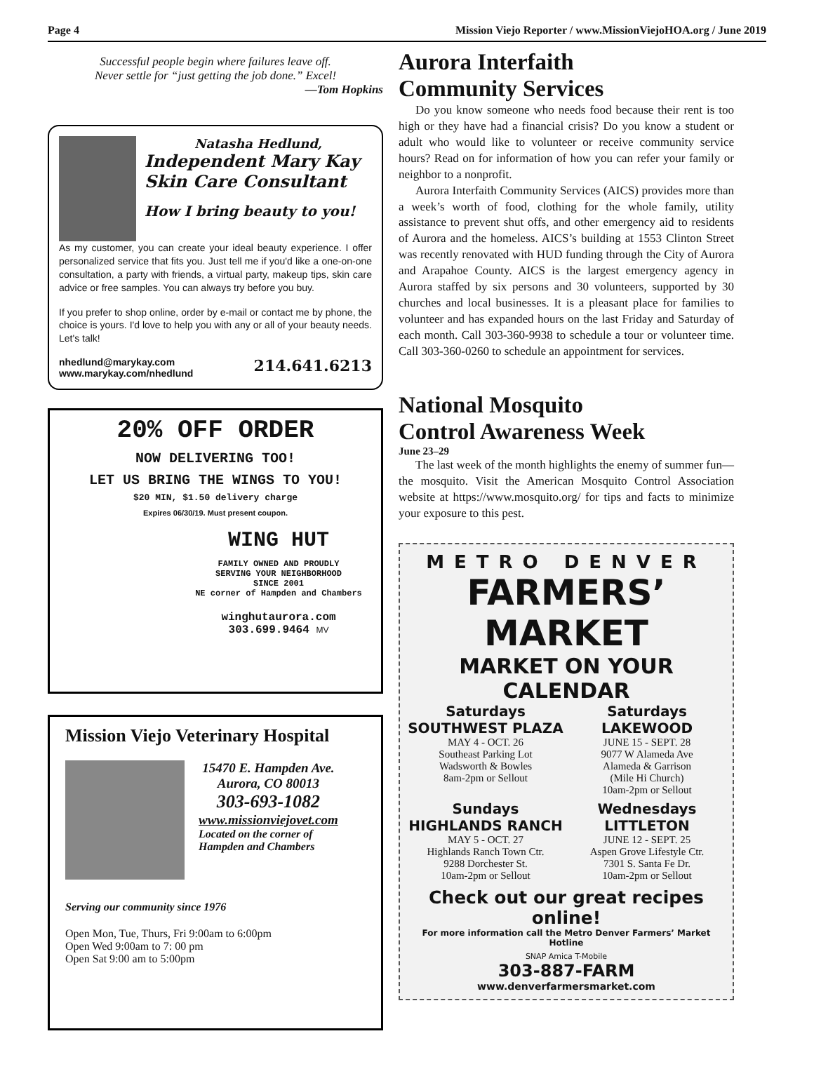Page 4 Mission Viejo Reporter / www.MissionViejoHOA.org / June 2019
Successful people begin where failures leave off.
Never settle for “just getting the job done.” Excel!
—Tom Hopkins
Natasha Hedlund,
Independent Mary Kay
Skin Care Consultant
How I bring beauty to you!
As my customer, you can create your ideal beauty experience. I offer personalized service that fits you. Just tell me if you'd like a one-on-one consultation, a party with friends, a virtual party, makeup tips, skin care advice or free samples. You can always try before you buy.
If you prefer to shop online, order by e-mail or contact me by phone, the choice is yours. I'd love to help you with any or all of your beauty needs. Let's talk!
nhedlund@marykay.com
www.marykay.com/nhedlund 214.641.6213
20% OFF ORDER
NOW DELIVERING TOO!
LET US BRING THE WINGS TO YOU!
$20 MIN, $1.50 delivery charge
Expires 06/30/19. Must present coupon.
WING HUT
FAMILY OWNED AND PROUDLY
SERVING YOUR NEIGHBORHOOD
SINCE 2001
NE corner of Hampden and Chambers
winghutaurora.com
303.699.9464 MV
Mission Viejo Veterinary Hospital
15470 E. Hampden Ave.
Aurora, CO 80013
303-693-1082
www.missionviejovet.com
Located on the corner of
Hampden and Chambers
Serving our community since 1976
Open Mon, Tue, Thurs, Fri 9:00am to 6:00pm
Open Wed 9:00am to 7: 00 pm
Open Sat 9:00 am to 5:00pm
Aurora Interfaith
Community Services
Do you know someone who needs food because their rent is too high or they have had a financial crisis? Do you know a student or adult who would like to volunteer or receive community service hours? Read on for information of how you can refer your family or neighbor to a nonprofit.
Aurora Interfaith Community Services (AICS) provides more than a week’s worth of food, clothing for the whole family, utility assistance to prevent shut offs, and other emergency aid to residents of Aurora and the homeless. AICS’s building at 1553 Clinton Street was recently renovated with HUD funding through the City of Aurora and Arapahoe County. AICS is the largest emergency agency in Aurora staffed by six persons and 30 volunteers, supported by 30 churches and local businesses. It is a pleasant place for families to volunteer and has expanded hours on the last Friday and Saturday of each month. Call 303-360-9938 to schedule a tour or volunteer time. Call 303-360-0260 to schedule an appointment for services.
National Mosquito
Control Awareness Week
June 23–29
The last week of the month highlights the enemy of summer fun—the mosquito. Visit the American Mosquito Control Association website at https://www.mosquito.org/ for tips and facts to minimize your exposure to this pest.
METRO DENVER
FARMERS’ MARKET
MARKET ON YOUR CALENDAR
Saturdays
SOUTHWEST PLAZA
MAY 4 - OCT. 26
Southeast Parking Lot
Wadsworth & Bowles
8am-2pm or Sellout
Saturdays
LAKEWOOD
JUNE 15 - SEPT. 28
9077 W Alameda Ave
Alameda & Garrison
(Mile Hi Church)
10am-2pm or Sellout
Sundays
HIGHLANDS RANCH
MAY 5 - OCT. 27
Highlands Ranch Town Ctr.
9288 Dorchester St.
10am-2pm or Sellout
Wednesdays
LITTLETON
JUNE 12 - SEPT. 25
Aspen Grove Lifestyle Ctr.
7301 S. Santa Fe Dr.
10am-2pm or Sellout
Check out our great recipes online!
For more information call the Metro Denver Farmers’ Market Hotline
SNAP Amica T-Mobile
303-887-FARM
www.denverfarmersmarket.com